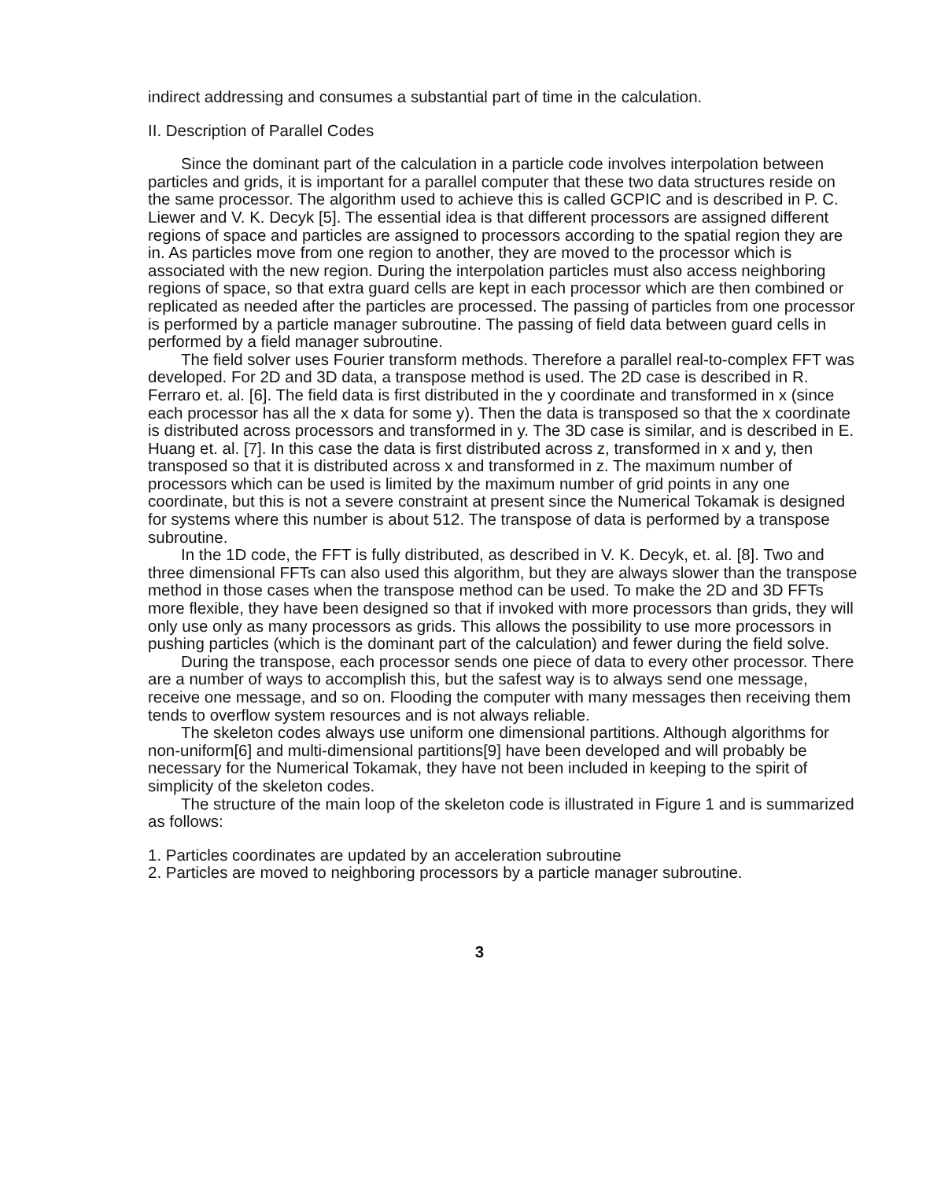indirect addressing and consumes a substantial part of time in the calculation.
II. Description of Parallel Codes
Since the dominant part of the calculation in a particle code involves interpolation between particles and grids, it is important for a parallel computer that these two data structures reside on the same processor. The algorithm used to achieve this is called GCPIC and is described in P. C. Liewer and V. K. Decyk [5]. The essential idea is that different processors are assigned different regions of space and particles are assigned to processors according to the spatial region they are in. As particles move from one region to another, they are moved to the processor which is associated with the new region. During the interpolation particles must also access neighboring regions of space, so that extra guard cells are kept in each processor which are then combined or replicated as needed after the particles are processed. The passing of particles from one processor is performed by a particle manager subroutine. The passing of field data between guard cells in performed by a field manager subroutine.
The field solver uses Fourier transform methods. Therefore a parallel real-to-complex FFT was developed. For 2D and 3D data, a transpose method is used. The 2D case is described in R. Ferraro et. al. [6]. The field data is first distributed in the y coordinate and transformed in x (since each processor has all the x data for some y). Then the data is transposed so that the x coordinate is distributed across processors and transformed in y. The 3D case is similar, and is described in E. Huang et. al. [7]. In this case the data is first distributed across z, transformed in x and y, then transposed so that it is distributed across x and transformed in z. The maximum number of processors which can be used is limited by the maximum number of grid points in any one coordinate, but this is not a severe constraint at present since the Numerical Tokamak is designed for systems where this number is about 512. The transpose of data is performed by a transpose subroutine.
In the 1D code, the FFT is fully distributed, as described in V. K. Decyk, et. al. [8]. Two and three dimensional FFTs can also used this algorithm, but they are always slower than the transpose method in those cases when the transpose method can be used. To make the 2D and 3D FFTs more flexible, they have been designed so that if invoked with more processors than grids, they will only use only as many processors as grids. This allows the possibility to use more processors in pushing particles (which is the dominant part of the calculation) and fewer during the field solve.
During the transpose, each processor sends one piece of data to every other processor. There are a number of ways to accomplish this, but the safest way is to always send one message, receive one message, and so on. Flooding the computer with many messages then receiving them tends to overflow system resources and is not always reliable.
The skeleton codes always use uniform one dimensional partitions. Although algorithms for non-uniform[6] and multi-dimensional partitions[9] have been developed and will probably be necessary for the Numerical Tokamak, they have not been included in keeping to the spirit of simplicity of the skeleton codes.
The structure of the main loop of the skeleton code is illustrated in Figure 1 and is summarized as follows:
1. Particles coordinates are updated by an acceleration subroutine
2. Particles are moved to neighboring processors by a particle manager subroutine.
3